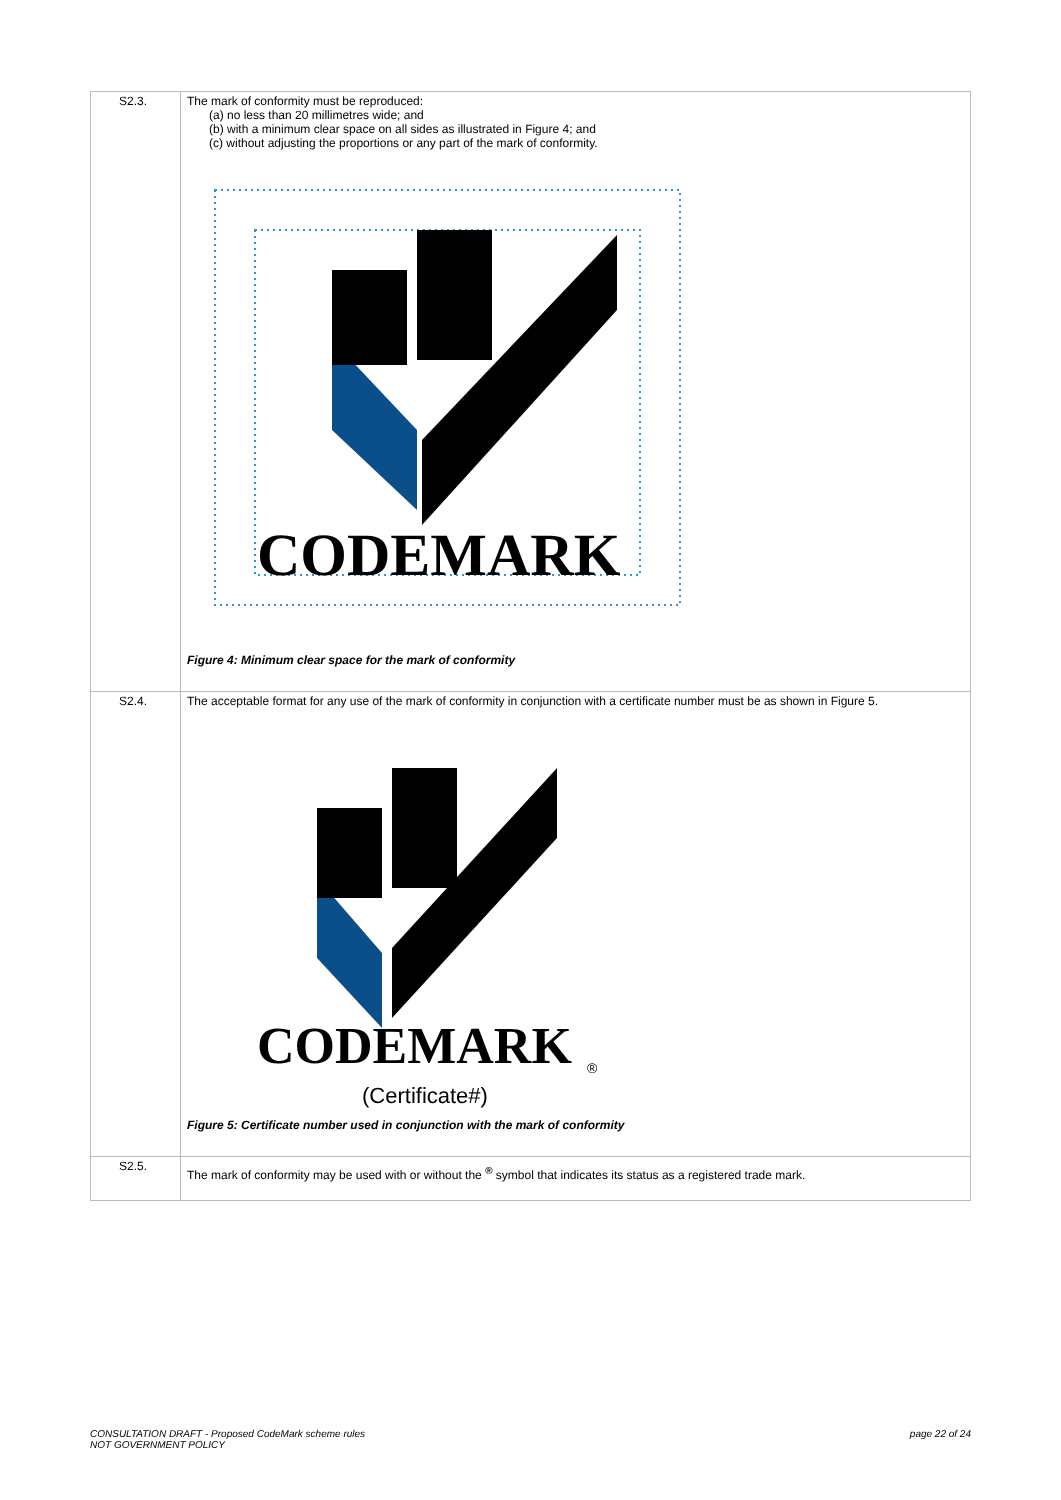| S2.3. | The mark of conformity must be reproduced: (a) no less than 20 millimetres wide; and (b) with a minimum clear space on all sides as illustrated in Figure 4; and (c) without adjusting the proportions or any part of the mark of conformity. CODEMARK ® Figure 4: Minimum clear space for the mark of conformity |
| S2.4. | The acceptable format for any use of the mark of conformity in conjunction with a certificate number must be as shown in Figure 5. CODEMARK ® (Certificate#) Figure 5: Certificate number used in conjunction with the mark of conformity |
| S2.5. | The mark of conformity may be used with or without the <sup>®</sup> symbol that indicates its status as a registered trade mark. |
CONSULTATION DRAFT - Proposed CodeMark scheme rules
NOT GOVERNMENT POLICY
page 22 of 24